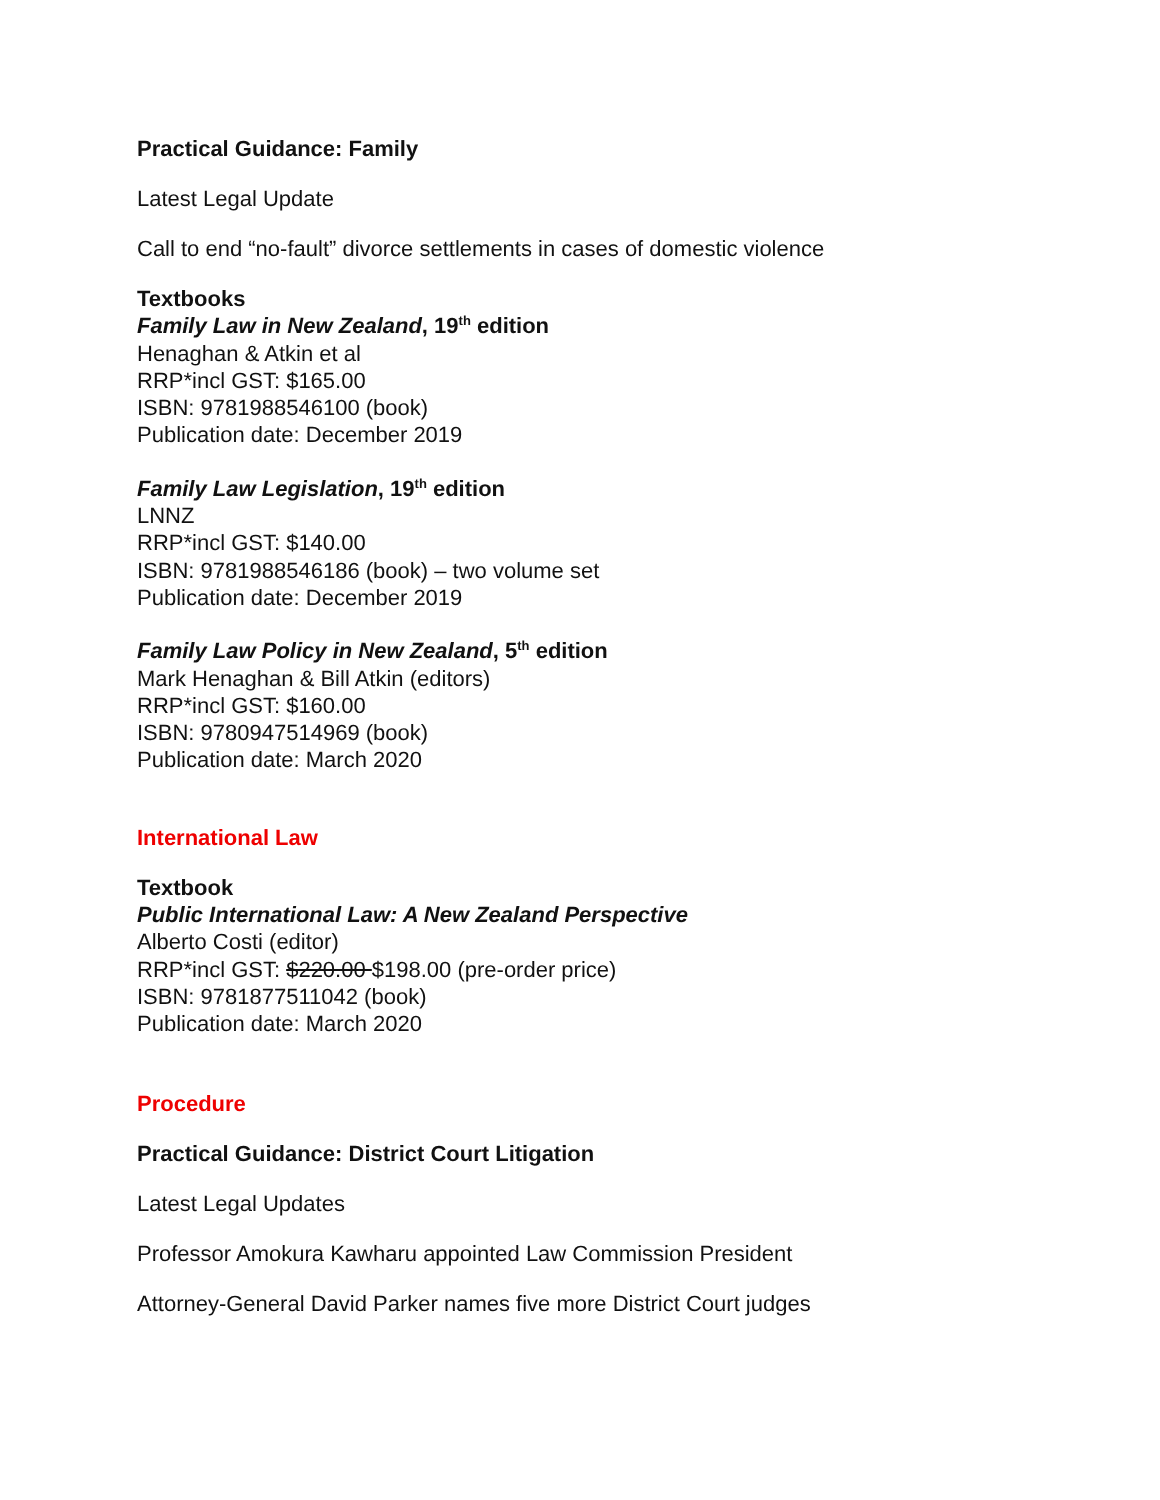Practical Guidance: Family
Latest Legal Update
Call to end “no-fault” divorce settlements in cases of domestic violence
Textbooks
Family Law in New Zealand, 19<sup>th</sup> edition
Henaghan & Atkin et al
RRP*incl GST: $165.00
ISBN: 9781988546100 (book)
Publication date: December 2019
Family Law Legislation, 19<sup>th</sup> edition
LNNZ
RRP*incl GST: $140.00
ISBN: 9781988546186 (book) – two volume set
Publication date: December 2019
Family Law Policy in New Zealand, 5<sup>th</sup> edition
Mark Henaghan & Bill Atkin (editors)
RRP*incl GST: $160.00
ISBN: 9780947514969 (book)
Publication date: March 2020
International Law
Textbook
Public International Law: A New Zealand Perspective
Alberto Costi (editor)
RRP*incl GST: $220.00 $198.00 (pre-order price)
ISBN: 9781877511042 (book)
Publication date: March 2020
Procedure
Practical Guidance: District Court Litigation
Latest Legal Updates
Professor Amokura Kawharu appointed Law Commission President
Attorney-General David Parker names five more District Court judges